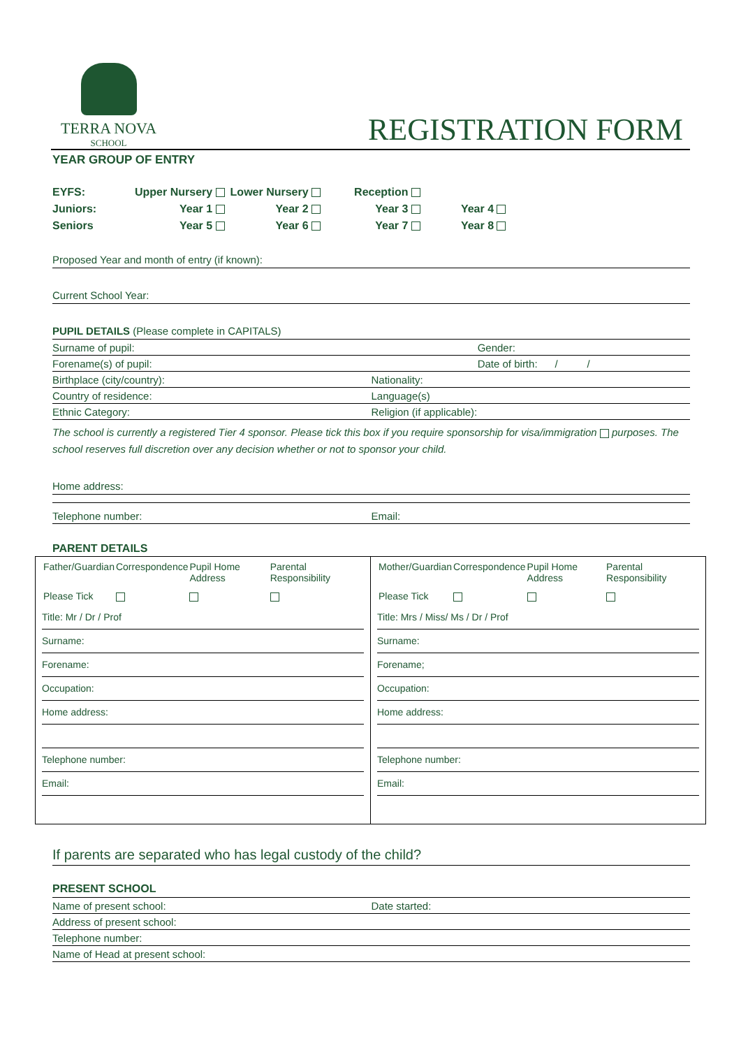TERRA NOVA
SCHOOL
REGISTRATION FORM
YEAR GROUP OF ENTRY
| EYFS: | Upper Nursery | Lower Nursery | Reception | |
| Juniors: | Year 1 | Year 2 | Year 3 | Year 4 |
| Seniors | Year 5 | Year 6 | Year 7 | Year 8 |
Proposed Year and month of entry (if known):
Current School Year:
PUPIL DETAILS (Please complete in CAPITALS)
Surname of pupil: Gender:
Forename(s) of pupil: Date of birth: / /
Birthplace (city/country): Nationality:
Country of residence: Language(s)
Ethnic Category: Religion (if applicable):
The school is currently a registered Tier 4 sponsor. Please tick this box if you require sponsorship for visa/immigration purposes. The school reserves full discretion over any decision whether or not to sponsor your child.
Home address:
Telephone number: Email:
PARENT DETAILS
| / Father/Guardian / Correspondence / Pupil Home Address / Parental Responsibility / / Please Tick / / / / Title: Mr / Dr / Prof Surname: Forename: Occupation: Home address: Telephone number: Email: | / Mother/Guardian / Correspondence / Pupil Home Address / Parental Responsibility / / Please Tick / / / / Title: Mrs / Miss/ Ms / Dr / Prof Surname: Forename; Occupation: Home address: Telephone number: Email: |
If parents are separated who has legal custody of the child?
PRESENT SCHOOL
Name of present school: Date started:
Address of present school:
Telephone number:
Name of Head at present school: